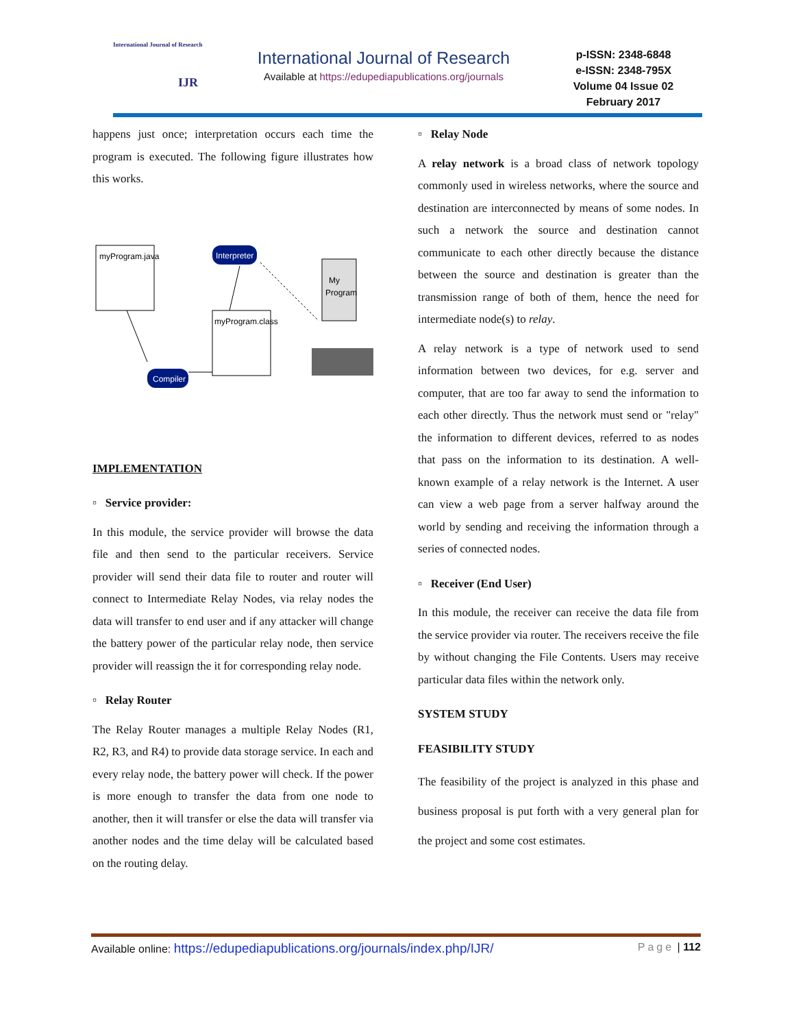International Journal of Research
IJR
International Journal of Research
Available at https://edupediapublications.org/journals
p-ISSN: 2348-6848
e-ISSN: 2348-795X
Volume 04 Issue 02
February 2017
happens just once; interpretation occurs each time the program is executed. The following figure illustrates how this works.
myProgram.java
Interpreter
Compiler
myProgram.class
My
Program
IMPLEMENTATION
▫ Service provider:
In this module, the service provider will browse the data file and then send to the particular receivers. Service provider will send their data file to router and router will connect to Intermediate Relay Nodes, via relay nodes the data will transfer to end user and if any attacker will change the battery power of the particular relay node, then service provider will reassign the it for corresponding relay node.
▫ Relay Router
The Relay Router manages a multiple Relay Nodes (R1, R2, R3, and R4) to provide data storage service. In each and every relay node, the battery power will check. If the power is more enough to transfer the data from one node to another, then it will transfer or else the data will transfer via another nodes and the time delay will be calculated based on the routing delay.
▫ Relay Node
A relay network is a broad class of network topology commonly used in wireless networks, where the source and destination are interconnected by means of some nodes. In such a network the source and destination cannot communicate to each other directly because the distance between the source and destination is greater than the transmission range of both of them, hence the need for intermediate node(s) to relay.
A relay network is a type of network used to send information between two devices, for e.g. server and computer, that are too far away to send the information to each other directly. Thus the network must send or "relay" the information to different devices, referred to as nodes that pass on the information to its destination. A well-known example of a relay network is the Internet. A user can view a web page from a server halfway around the world by sending and receiving the information through a series of connected nodes.
▫ Receiver (End User)
In this module, the receiver can receive the data file from the service provider via router. The receivers receive the file by without changing the File Contents. Users may receive particular data files within the network only.
SYSTEM STUDY
FEASIBILITY STUDY
The feasibility of the project is analyzed in this phase and business proposal is put forth with a very general plan for the project and some cost estimates.
Available online: https://edupediapublications.org/journals/index.php/IJR/ Page | 112